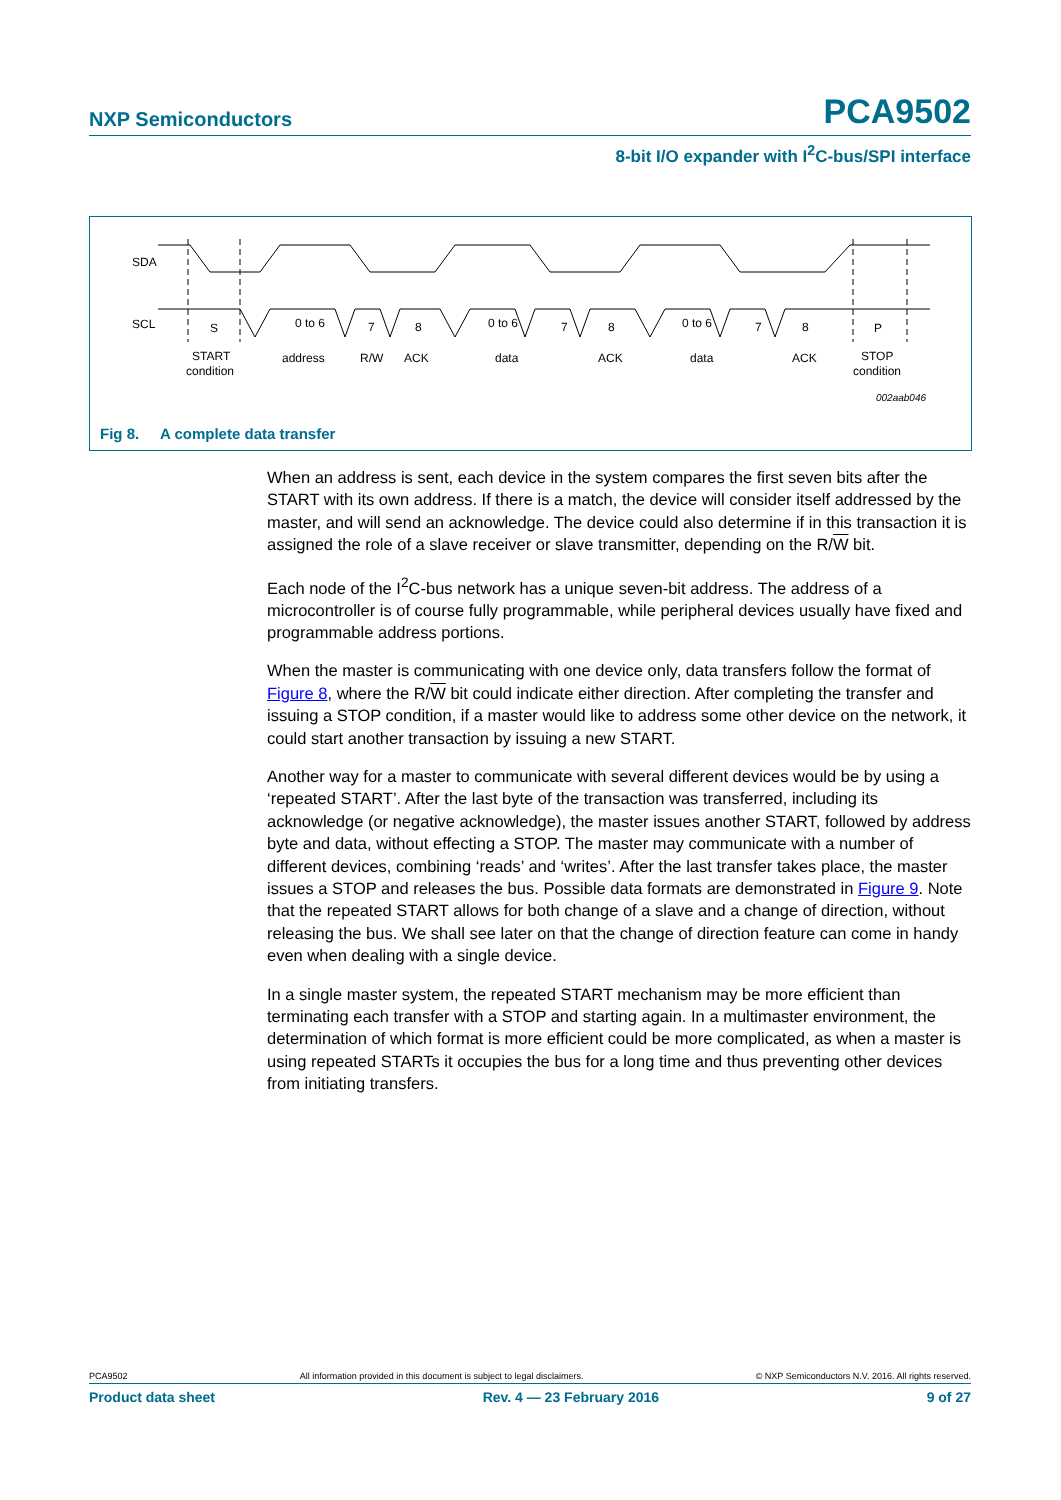NXP Semiconductors PCA9502
8-bit I/O expander with I<sup>2</sup>C-bus/SPI interface
SDA
SCL
S
0 to 6
7
8
0 to 6
7
8
0 to 6
7
8
P
START
condition
address
R/W
ACK
data
ACK
data
ACK
STOP
condition
002aab046
Fig 8. A complete data transfer
When an address is sent, each device in the system compares the first seven bits after the START with its own address. If there is a match, the device will consider itself addressed by the master, and will send an acknowledge. The device could also determine if in this transaction it is assigned the role of a slave receiver or slave transmitter, depending on the R/W bit.
Each node of the I<sup>2</sup>C-bus network has a unique seven-bit address. The address of a microcontroller is of course fully programmable, while peripheral devices usually have fixed and programmable address portions.
When the master is communicating with one device only, data transfers follow the format of Figure 8, where the R/W bit could indicate either direction. After completing the transfer and issuing a STOP condition, if a master would like to address some other device on the network, it could start another transaction by issuing a new START.
Another way for a master to communicate with several different devices would be by using a ‘repeated START’. After the last byte of the transaction was transferred, including its acknowledge (or negative acknowledge), the master issues another START, followed by address byte and data, without effecting a STOP. The master may communicate with a number of different devices, combining ‘reads’ and ‘writes’. After the last transfer takes place, the master issues a STOP and releases the bus. Possible data formats are demonstrated in Figure 9. Note that the repeated START allows for both change of a slave and a change of direction, without releasing the bus. We shall see later on that the change of direction feature can come in handy even when dealing with a single device.
In a single master system, the repeated START mechanism may be more efficient than terminating each transfer with a STOP and starting again. In a multimaster environment, the determination of which format is more efficient could be more complicated, as when a master is using repeated STARTs it occupies the bus for a long time and thus preventing other devices from initiating transfers.
PCA9502 All information provided in this document is subject to legal disclaimers. © NXP Semiconductors N.V. 2016. All rights reserved.
Product data sheet Rev. 4 — 23 February 2016 9 of 27